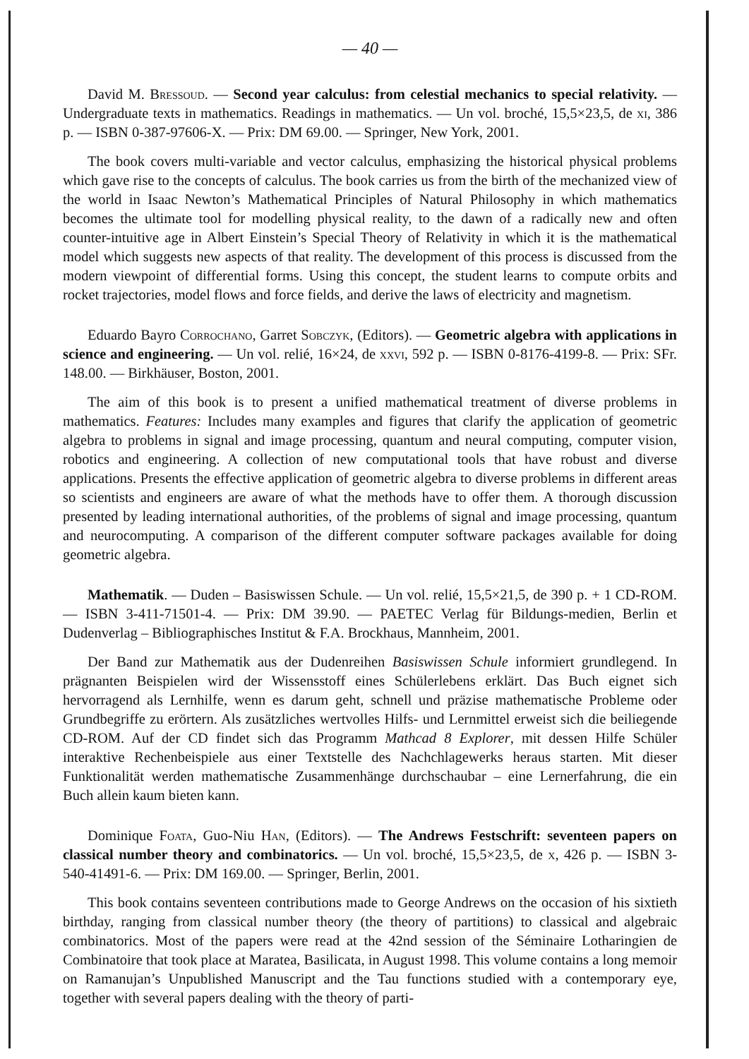— 40 —
David M. Bressoud. — Second year calculus: from celestial mechanics to special relativity. — Undergraduate texts in mathematics. Readings in mathematics. — Un vol. broché, 15,5×23,5, de xi, 386 p. — ISBN 0-387-97606-X. — Prix: DM 69.00. — Springer, New York, 2001.
The book covers multi-variable and vector calculus, emphasizing the historical physical problems which gave rise to the concepts of calculus. The book carries us from the birth of the mechanized view of the world in Isaac Newton’s Mathematical Principles of Natural Philosophy in which mathematics becomes the ultimate tool for modelling physical reality, to the dawn of a radically new and often counter-intuitive age in Albert Einstein’s Special Theory of Relativity in which it is the mathematical model which suggests new aspects of that reality. The development of this process is discussed from the modern viewpoint of differential forms. Using this concept, the student learns to compute orbits and rocket trajectories, model flows and force fields, and derive the laws of electricity and magnetism.
Eduardo Bayro Corrochano, Garret Sobczyk, (Editors). — Geometric algebra with applications in science and engineering. — Un vol. relié, 16×24, de xxvi, 592 p. — ISBN 0-8176-4199-8. — Prix: SFr. 148.00. — Birkhäuser, Boston, 2001.
The aim of this book is to present a unified mathematical treatment of diverse problems in mathematics. Features: Includes many examples and figures that clarify the application of geometric algebra to problems in signal and image processing, quantum and neural computing, computer vision, robotics and engineering. A collection of new computational tools that have robust and diverse applications. Presents the effective application of geometric algebra to diverse problems in different areas so scientists and engineers are aware of what the methods have to offer them. A thorough discussion presented by leading international authorities, of the problems of signal and image processing, quantum and neurocomputing. A comparison of the different computer software packages available for doing geometric algebra.
Mathematik. — Duden – Basiswissen Schule. — Un vol. relié, 15,5×21,5, de 390 p. + 1 CD-ROM. — ISBN 3-411-71501-4. — Prix: DM 39.90. — PAETEC Verlag für Bildungs-medien, Berlin et Dudenverlag – Bibliographisches Institut & F.A. Brockhaus, Mannheim, 2001.
Der Band zur Mathematik aus der Dudenreihen Basiswissen Schule informiert grundlegend. In prägnanten Beispielen wird der Wissensstoff eines Schülerlebens erklärt. Das Buch eignet sich hervorragend als Lernhilfe, wenn es darum geht, schnell und präzise mathematische Probleme oder Grundbegriffe zu erörtern. Als zusätzliches wertvolles Hilfs- und Lernmittel erweist sich die beiliegende CD-ROM. Auf der CD findet sich das Programm Mathcad 8 Explorer, mit dessen Hilfe Schüler interaktive Rechenbeispiele aus einer Textstelle des Nachchlagewerks heraus starten. Mit dieser Funktionalität werden mathematische Zusammenhänge durchschaubar – eine Lernerfahrung, die ein Buch allein kaum bieten kann.
Dominique Foata, Guo-Niu Han, (Editors). — The Andrews Festschrift: seventeen papers on classical number theory and combinatorics. — Un vol. broché, 15,5×23,5, de x, 426 p. — ISBN 3-540-41491-6. — Prix: DM 169.00. — Springer, Berlin, 2001.
This book contains seventeen contributions made to George Andrews on the occasion of his sixtieth birthday, ranging from classical number theory (the theory of partitions) to classical and algebraic combinatorics. Most of the papers were read at the 42nd session of the Séminaire Lotharingien de Combinatoire that took place at Maratea, Basilicata, in August 1998. This volume contains a long memoir on Ramanujan’s Unpublished Manuscript and the Tau functions studied with a contemporary eye, together with several papers dealing with the theory of parti-